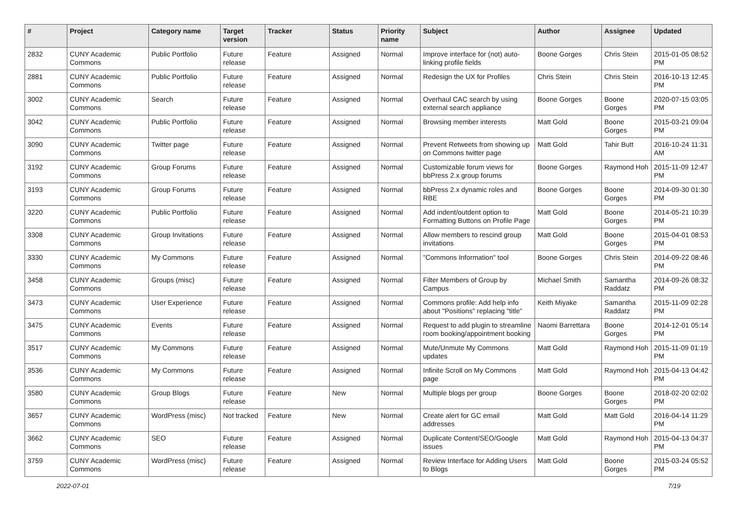| # | Project | Category name | Target version | Tracker | Status | Priority name | Subject | Author | Assignee | Updated |
| --- | --- | --- | --- | --- | --- | --- | --- | --- | --- | --- |
| 2832 | CUNY Academic Commons | Public Portfolio | Future release | Feature | Assigned | Normal | Improve interface for (not) auto-linking profile fields | Boone Gorges | Chris Stein | 2015-01-05 08:52 PM |
| 2881 | CUNY Academic Commons | Public Portfolio | Future release | Feature | Assigned | Normal | Redesign the UX for Profiles | Chris Stein | Chris Stein | 2016-10-13 12:45 PM |
| 3002 | CUNY Academic Commons | Search | Future release | Feature | Assigned | Normal | Overhaul CAC search by using external search appliance | Boone Gorges | Boone Gorges | 2020-07-15 03:05 PM |
| 3042 | CUNY Academic Commons | Public Portfolio | Future release | Feature | Assigned | Normal | Browsing member interests | Matt Gold | Boone Gorges | 2015-03-21 09:04 PM |
| 3090 | CUNY Academic Commons | Twitter page | Future release | Feature | Assigned | Normal | Prevent Retweets from showing up on Commons twitter page | Matt Gold | Tahir Butt | 2016-10-24 11:31 AM |
| 3192 | CUNY Academic Commons | Group Forums | Future release | Feature | Assigned | Normal | Customizable forum views for bbPress 2.x group forums | Boone Gorges | Raymond Hoh | 2015-11-09 12:47 PM |
| 3193 | CUNY Academic Commons | Group Forums | Future release | Feature | Assigned | Normal | bbPress 2.x dynamic roles and RBE | Boone Gorges | Boone Gorges | 2014-09-30 01:30 PM |
| 3220 | CUNY Academic Commons | Public Portfolio | Future release | Feature | Assigned | Normal | Add indent/outdent option to Formatting Buttons on Profile Page | Matt Gold | Boone Gorges | 2014-05-21 10:39 PM |
| 3308 | CUNY Academic Commons | Group Invitations | Future release | Feature | Assigned | Normal | Allow members to rescind group invitations | Matt Gold | Boone Gorges | 2015-04-01 08:53 PM |
| 3330 | CUNY Academic Commons | My Commons | Future release | Feature | Assigned | Normal | "Commons Information" tool | Boone Gorges | Chris Stein | 2014-09-22 08:46 PM |
| 3458 | CUNY Academic Commons | Groups (misc) | Future release | Feature | Assigned | Normal | Filter Members of Group by Campus | Michael Smith | Samantha Raddatz | 2014-09-26 08:32 PM |
| 3473 | CUNY Academic Commons | User Experience | Future release | Feature | Assigned | Normal | Commons profile: Add help info about "Positions" replacing "title" | Keith Miyake | Samantha Raddatz | 2015-11-09 02:28 PM |
| 3475 | CUNY Academic Commons | Events | Future release | Feature | Assigned | Normal | Request to add plugin to streamline room booking/appointment booking | Naomi Barrettara | Boone Gorges | 2014-12-01 05:14 PM |
| 3517 | CUNY Academic Commons | My Commons | Future release | Feature | Assigned | Normal | Mute/Unmute My Commons updates | Matt Gold | Raymond Hoh | 2015-11-09 01:19 PM |
| 3536 | CUNY Academic Commons | My Commons | Future release | Feature | Assigned | Normal | Infinite Scroll on My Commons page | Matt Gold | Raymond Hoh | 2015-04-13 04:42 PM |
| 3580 | CUNY Academic Commons | Group Blogs | Future release | Feature | New | Normal | Multiple blogs per group | Boone Gorges | Boone Gorges | 2018-02-20 02:02 PM |
| 3657 | CUNY Academic Commons | WordPress (misc) | Not tracked | Feature | New | Normal | Create alert for GC email addresses | Matt Gold | Matt Gold | 2016-04-14 11:29 PM |
| 3662 | CUNY Academic Commons | SEO | Future release | Feature | Assigned | Normal | Duplicate Content/SEO/Google issues | Matt Gold | Raymond Hoh | 2015-04-13 04:37 PM |
| 3759 | CUNY Academic Commons | WordPress (misc) | Future release | Feature | Assigned | Normal | Review Interface for Adding Users to Blogs | Matt Gold | Boone Gorges | 2015-03-24 05:52 PM |
2022-07-01 7/19